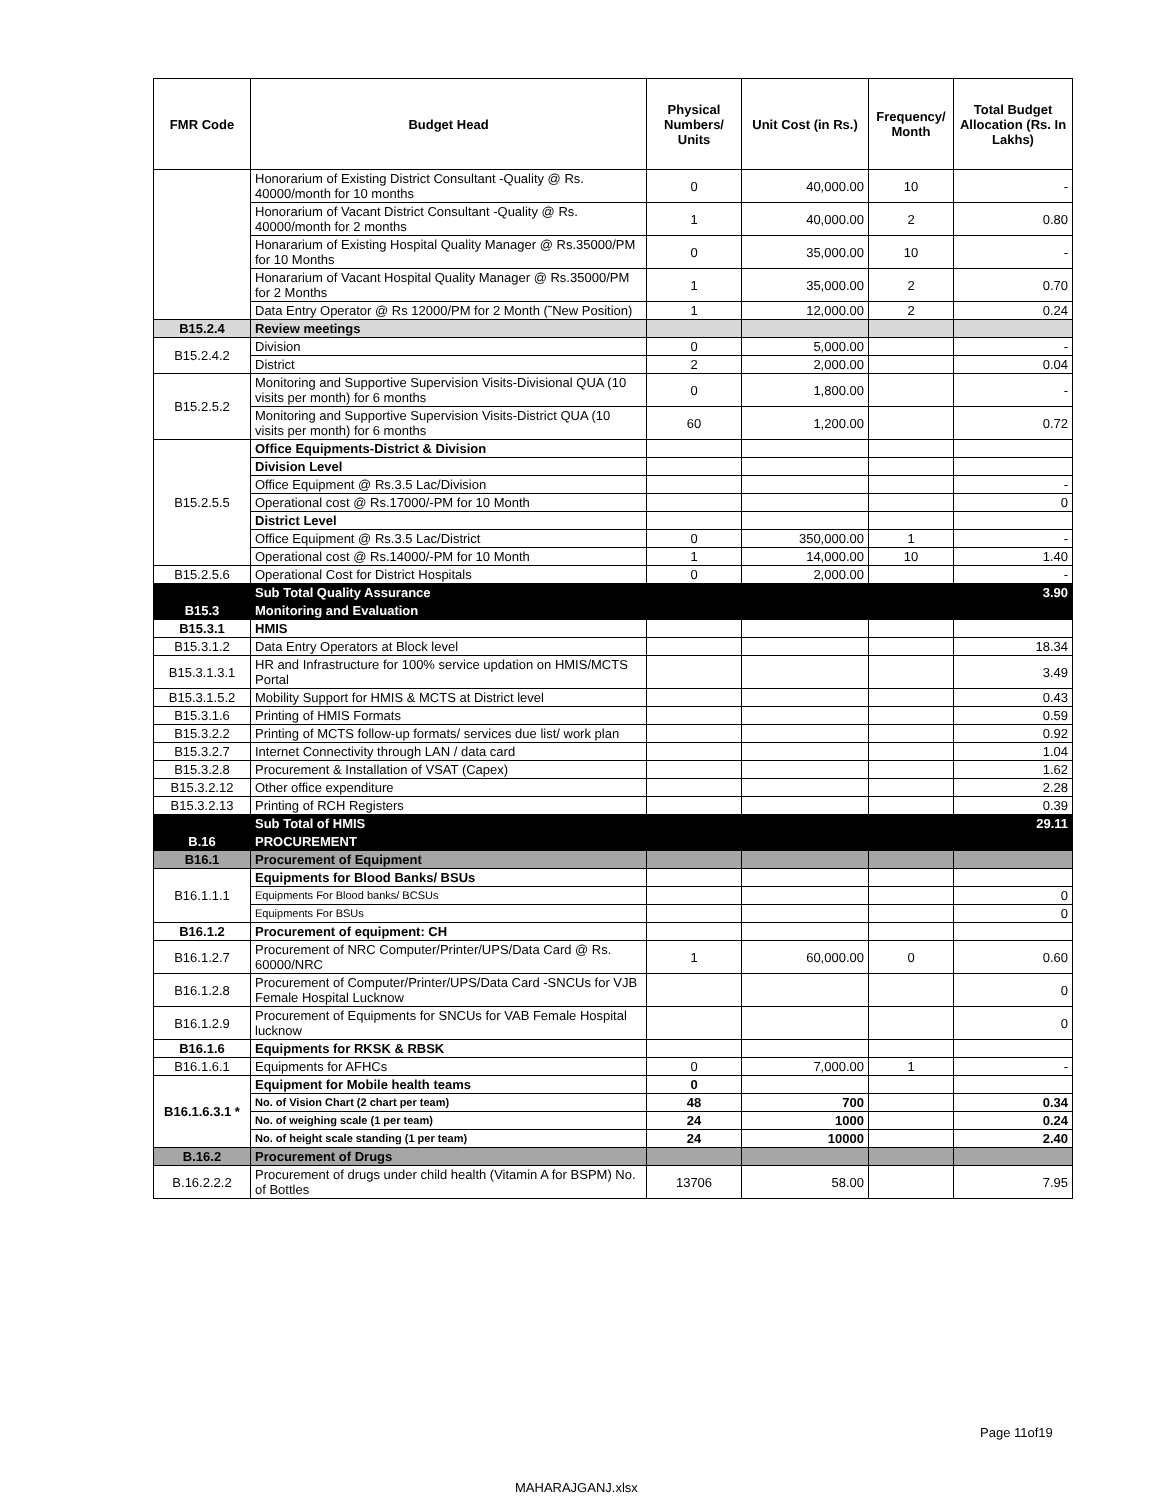| FMR Code | Budget Head | Physical Numbers/ Units | Unit Cost (in Rs.) | Frequency/ Month | Total Budget Allocation (Rs. In Lakhs) |
| --- | --- | --- | --- | --- | --- |
| | Honorarium of Existing District Consultant -Quality @ Rs. 40000/month for 10 months | 0 | 40,000.00 | 10 | - |
| | Honorarium of Vacant District Consultant -Quality @ Rs. 40000/month for 2 months | 1 | 40,000.00 | 2 | 0.80 |
| | Honararium of Existing Hospital Quality Manager @ Rs.35000/PM for 10 Months | 0 | 35,000.00 | 10 | - |
| | Honararium of Vacant Hospital Quality Manager @ Rs.35000/PM for 2 Months | 1 | 35,000.00 | 2 | 0.70 |
| | Data Entry Operator @ Rs 12000/PM for 2 Month (˜New Position) | 1 | 12,000.00 | 2 | 0.24 |
| B15.2.4 | Review meetings | | | | |
| B15.2.4.2 | Division | 0 | 5,000.00 | | - |
| | District | 2 | 2,000.00 | | 0.04 |
| B15.2.5.2 | Monitoring and Supportive Supervision Visits-Divisional QUA (10 visits per month) for 6 months | 0 | 1,800.00 | | - |
| | Monitoring and Supportive Supervision Visits-District QUA (10 visits per month) for 6 months | 60 | 1,200.00 | | 0.72 |
| B15.2.5.5 | Office Equipments-District & Division | | | | |
| | Division Level | | | | |
| | Office Equipment @ Rs.3.5 Lac/Division | | | | - |
| | Operational cost @ Rs.17000/-PM for 10 Month | | | | 0 |
| | District Level | | | | |
| | Office Equipment @ Rs.3.5 Lac/District | 0 | 350,000.00 | 1 | - |
| | Operational cost @ Rs.14000/-PM for 10 Month | 1 | 14,000.00 | 10 | 1.40 |
| B15.2.5.6 | Operational Cost for District Hospitals | 0 | 2,000.00 | | - |
| | Sub Total Quality Assurance | | | | 3.90 |
| B15.3 | Monitoring and Evaluation | | | | |
| B15.3.1 | HMIS | | | | |
| B15.3.1.2 | Data Entry Operators at Block level | | | | 18.34 |
| B15.3.1.3.1 | HR and Infrastructure for 100% service updation on HMIS/MCTS Portal | | | | 3.49 |
| B15.3.1.5.2 | Mobility Support for HMIS & MCTS at District level | | | | 0.43 |
| B15.3.1.6 | Printing of HMIS Formats | | | | 0.59 |
| B15.3.2.2 | Printing of MCTS follow-up formats/ services due list/ work plan | | | | 0.92 |
| B15.3.2.7 | Internet Connectivity through LAN / data card | | | | 1.04 |
| B15.3.2.8 | Procurement & Installation of VSAT (Capex) | | | | 1.62 |
| B15.3.2.12 | Other office expenditure | | | | 2.28 |
| B15.3.2.13 | Printing of RCH Registers | | | | 0.39 |
| | Sub Total of HMIS | | | | 29.11 |
| B.16 | PROCUREMENT | | | | |
| B16.1 | Procurement of Equipment | | | | |
| B16.1.1.1 | Equipments for Blood Banks/ BSUs | | | | |
| | Equipments For Blood banks/ BCSUs | | | | 0 |
| | Equipments For BSUs | | | | 0 |
| B16.1.2 | Procurement of equipment: CH | | | | |
| B16.1.2.7 | Procurement of NRC Computer/Printer/UPS/Data Card @ Rs. 60000/NRC | 1 | 60,000.00 | 0 | 0.60 |
| B16.1.2.8 | Procurement of Computer/Printer/UPS/Data Card -SNCUs for VJB Female Hospital Lucknow | | | | 0 |
| B16.1.2.9 | Procurement of Equipments for SNCUs for VAB Female Hospital lucknow | | | | 0 |
| B16.1.6 | Equipments for RKSK & RBSK | | | | |
| B16.1.6.1 | Equipments for AFHCs | 0 | 7,000.00 | 1 | - |
| B16.1.6.3.1 * | Equipment for Mobile health teams | 0 | | | |
| | No. of Vision Chart (2 chart per team) | 48 | 700 | | 0.34 |
| | No. of weighing scale (1 per team) | 24 | 1000 | | 0.24 |
| | No. of height scale standing (1 per team) | 24 | 10000 | | 2.40 |
| B.16.2 | Procurement of Drugs | | | | |
| B.16.2.2.2 | Procurement of drugs under child health (Vitamin A for BSPM) No. of Bottles | 13706 | 58.00 | | 7.95 |
Page 11of19
MAHARAJGANJ.xlsx